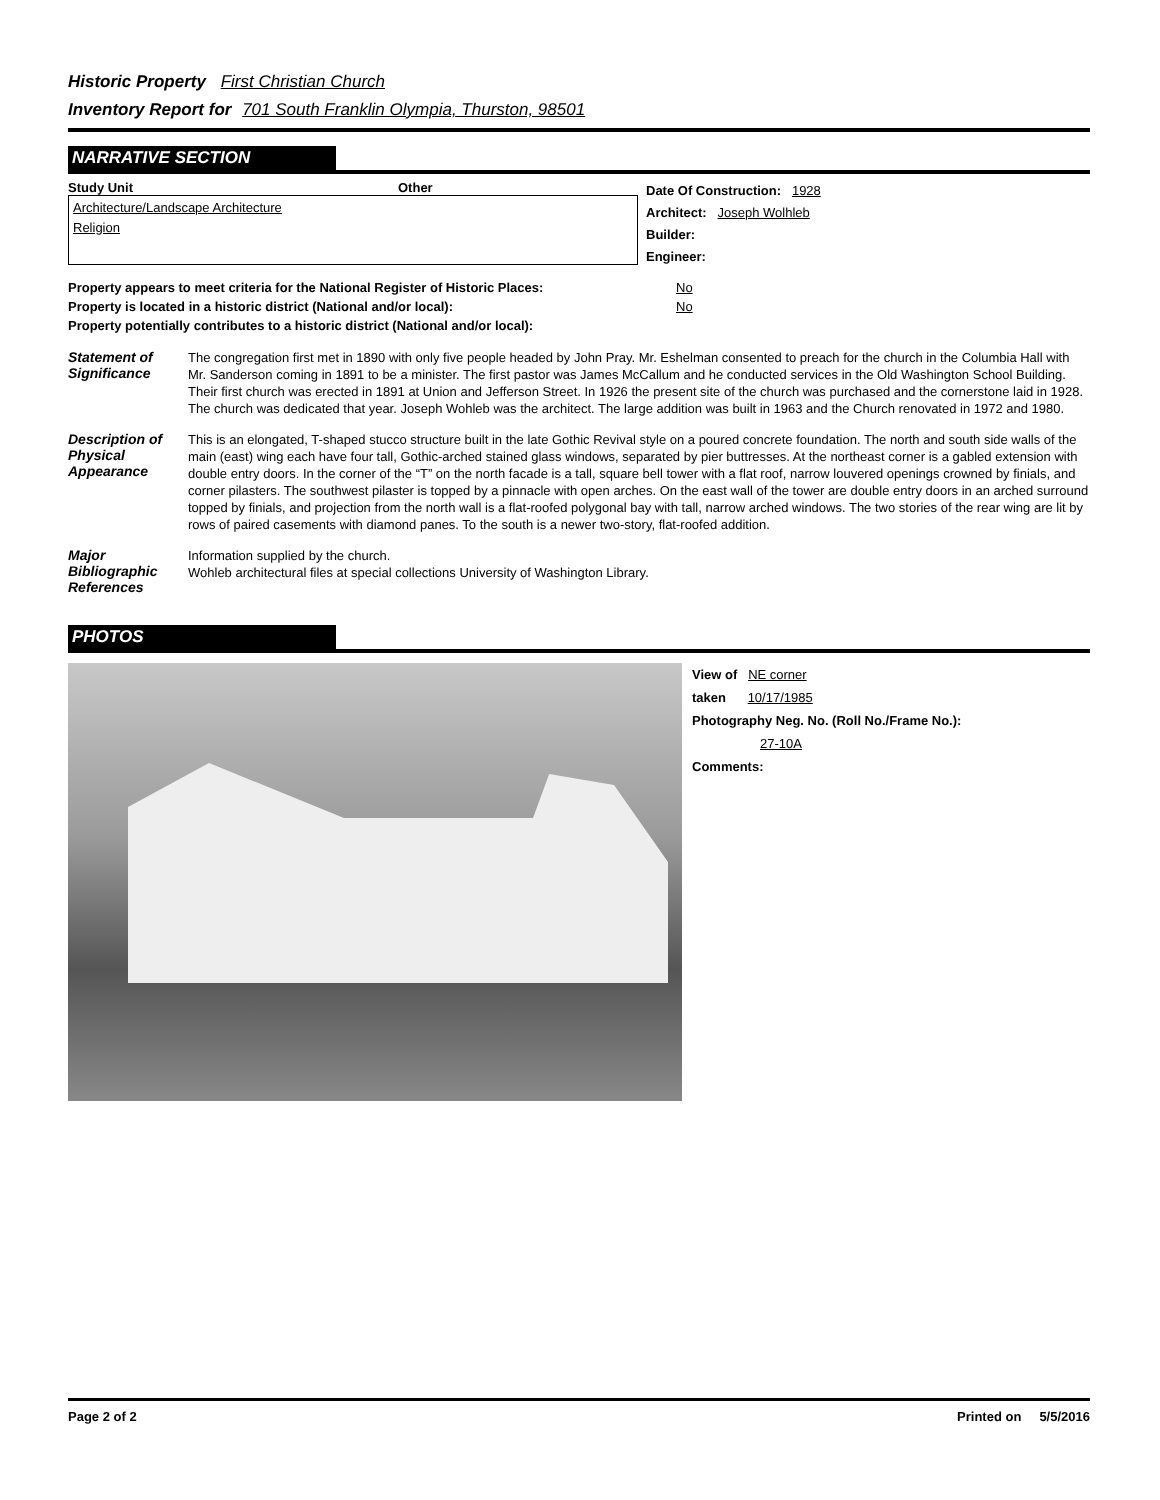Historic Property First Christian Church
Inventory Report for 701 South Franklin Olympia, Thurston, 98501
NARRATIVE SECTION
Study Unit Other
Architecture/Landscape Architecture
Religion
Date Of Construction: 1928
Architect: Joseph Wolhleb
Builder:
Engineer:
| Property appears to meet criteria for the National Register of Historic Places: | No |
| Property is located in a historic district (National and/or local): | No |
| Property potentially contributes to a historic district (National and/or local): | |
Statement of Significance
The congregation first met in 1890 with only five people headed by John Pray. Mr. Eshelman consented to preach for the church in the Columbia Hall with Mr. Sanderson coming in 1891 to be a minister. The first pastor was James McCallum and he conducted services in the Old Washington School Building. Their first church was erected in 1891 at Union and Jefferson Street. In 1926 the present site of the church was purchased and the cornerstone laid in 1928. The church was dedicated that year. Joseph Wohleb was the architect. The large addition was built in 1963 and the Church renovated in 1972 and 1980.
Description of Physical Appearance
This is an elongated, T-shaped stucco structure built in the late Gothic Revival style on a poured concrete foundation. The north and south side walls of the main (east) wing each have four tall, Gothic-arched stained glass windows, separated by pier buttresses. At the northeast corner is a gabled extension with double entry doors. In the corner of the “T” on the north facade is a tall, square bell tower with a flat roof, narrow louvered openings crowned by finials, and corner pilasters. The southwest pilaster is topped by a pinnacle with open arches. On the east wall of the tower are double entry doors in an arched surround topped by finials, and projection from the north wall is a flat-roofed polygonal bay with tall, narrow arched windows. The two stories of the rear wing are lit by rows of paired casements with diamond panes. To the south is a newer two-story, flat-roofed addition.
Major Bibliographic References
Information supplied by the church.
Wohleb architectural files at special collections University of Washington Library.
PHOTOS
View of NE corner
taken 10/17/1985
Photography Neg. No. (Roll No./Frame No.):
27-10A
Comments:
Page 2 of 2 Printed on 5/5/2016